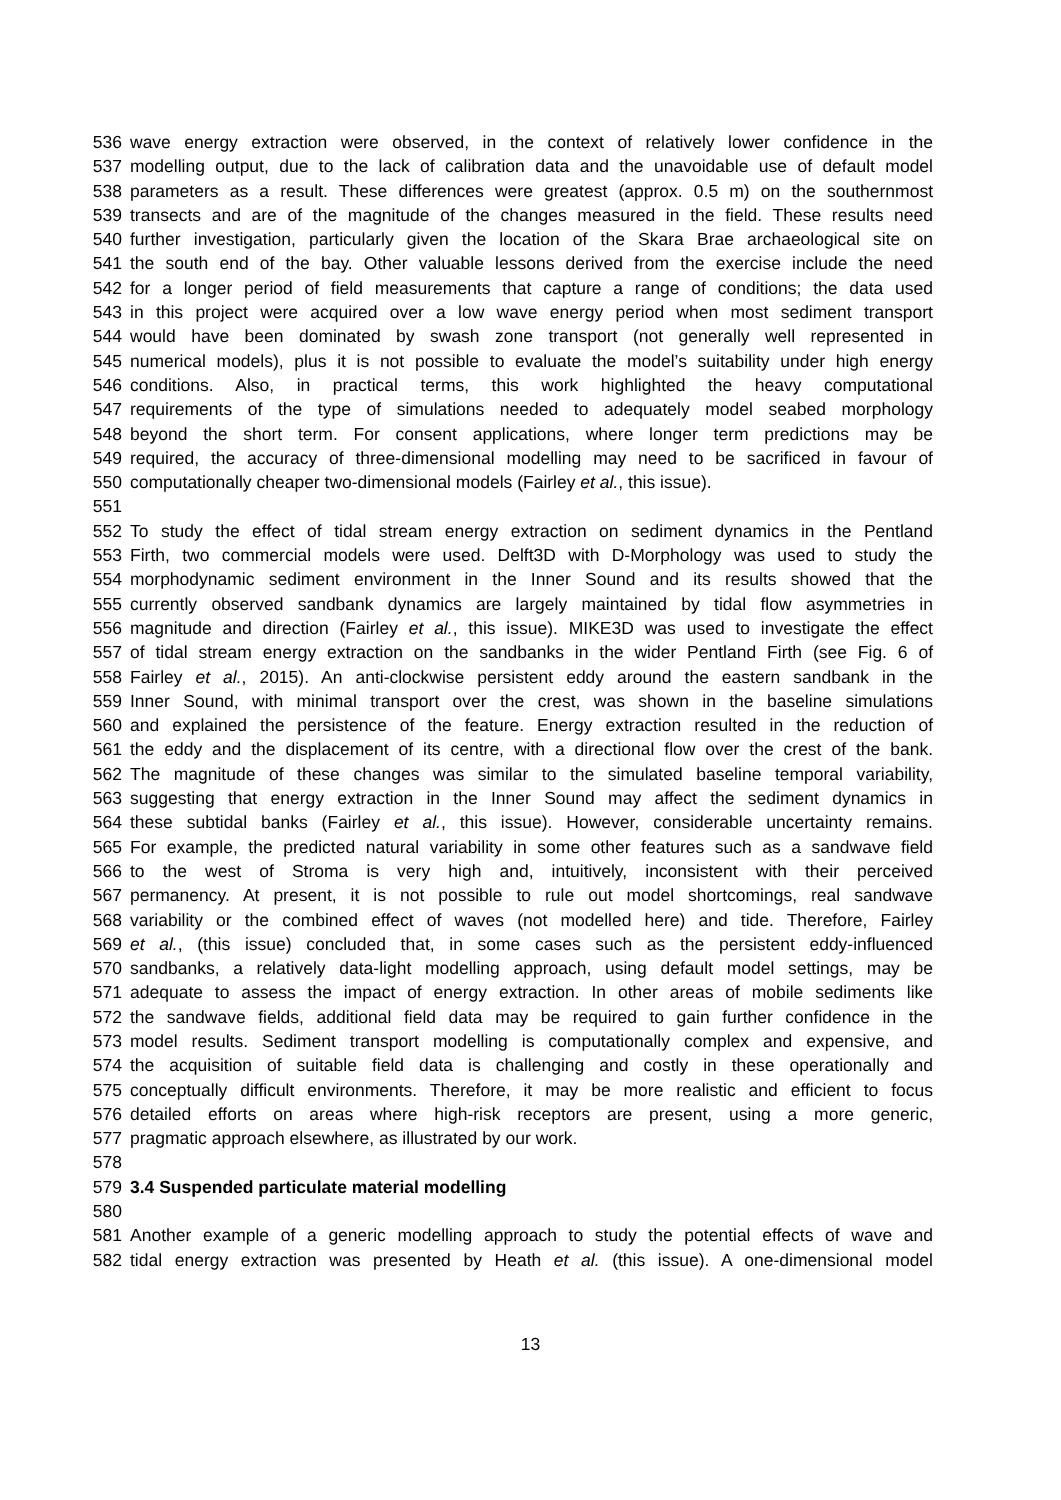536 wave energy extraction were observed, in the context of relatively lower confidence in the
537 modelling output, due to the lack of calibration data and the unavoidable use of default model
538 parameters as a result. These differences were greatest (approx. 0.5 m) on the southernmost
539 transects and are of the magnitude of the changes measured in the field. These results need
540 further investigation, particularly given the location of the Skara Brae archaeological site on
541 the south end of the bay. Other valuable lessons derived from the exercise include the need
542 for a longer period of field measurements that capture a range of conditions; the data used
543 in this project were acquired over a low wave energy period when most sediment transport
544 would have been dominated by swash zone transport (not generally well represented in
545 numerical models), plus it is not possible to evaluate the model’s suitability under high energy
546 conditions. Also, in practical terms, this work highlighted the heavy computational
547 requirements of the type of simulations needed to adequately model seabed morphology
548 beyond the short term. For consent applications, where longer term predictions may be
549 required, the accuracy of three-dimensional modelling may need to be sacrificed in favour of
550 computationally cheaper two-dimensional models (Fairley et al., this issue).
551
552 To study the effect of tidal stream energy extraction on sediment dynamics in the Pentland
553 Firth, two commercial models were used. Delft3D with D-Morphology was used to study the
554 morphodynamic sediment environment in the Inner Sound and its results showed that the
555 currently observed sandbank dynamics are largely maintained by tidal flow asymmetries in
556 magnitude and direction (Fairley et al., this issue). MIKE3D was used to investigate the effect
557 of tidal stream energy extraction on the sandbanks in the wider Pentland Firth (see Fig. 6 of
558 Fairley et al., 2015). An anti-clockwise persistent eddy around the eastern sandbank in the
559 Inner Sound, with minimal transport over the crest, was shown in the baseline simulations
560 and explained the persistence of the feature. Energy extraction resulted in the reduction of
561 the eddy and the displacement of its centre, with a directional flow over the crest of the bank.
562 The magnitude of these changes was similar to the simulated baseline temporal variability,
563 suggesting that energy extraction in the Inner Sound may affect the sediment dynamics in
564 these subtidal banks (Fairley et al., this issue). However, considerable uncertainty remains.
565 For example, the predicted natural variability in some other features such as a sandwave field
566 to the west of Stroma is very high and, intuitively, inconsistent with their perceived
567 permanency. At present, it is not possible to rule out model shortcomings, real sandwave
568 variability or the combined effect of waves (not modelled here) and tide. Therefore, Fairley
569 et al., (this issue) concluded that, in some cases such as the persistent eddy-influenced
570 sandbanks, a relatively data-light modelling approach, using default model settings, may be
571 adequate to assess the impact of energy extraction. In other areas of mobile sediments like
572 the sandwave fields, additional field data may be required to gain further confidence in the
573 model results. Sediment transport modelling is computationally complex and expensive, and
574 the acquisition of suitable field data is challenging and costly in these operationally and
575 conceptually difficult environments. Therefore, it may be more realistic and efficient to focus
576 detailed efforts on areas where high-risk receptors are present, using a more generic,
577 pragmatic approach elsewhere, as illustrated by our work.
578
579 3.4 Suspended particulate material modelling
580
581 Another example of a generic modelling approach to study the potential effects of wave and
582 tidal energy extraction was presented by Heath et al. (this issue). A one-dimensional model
13